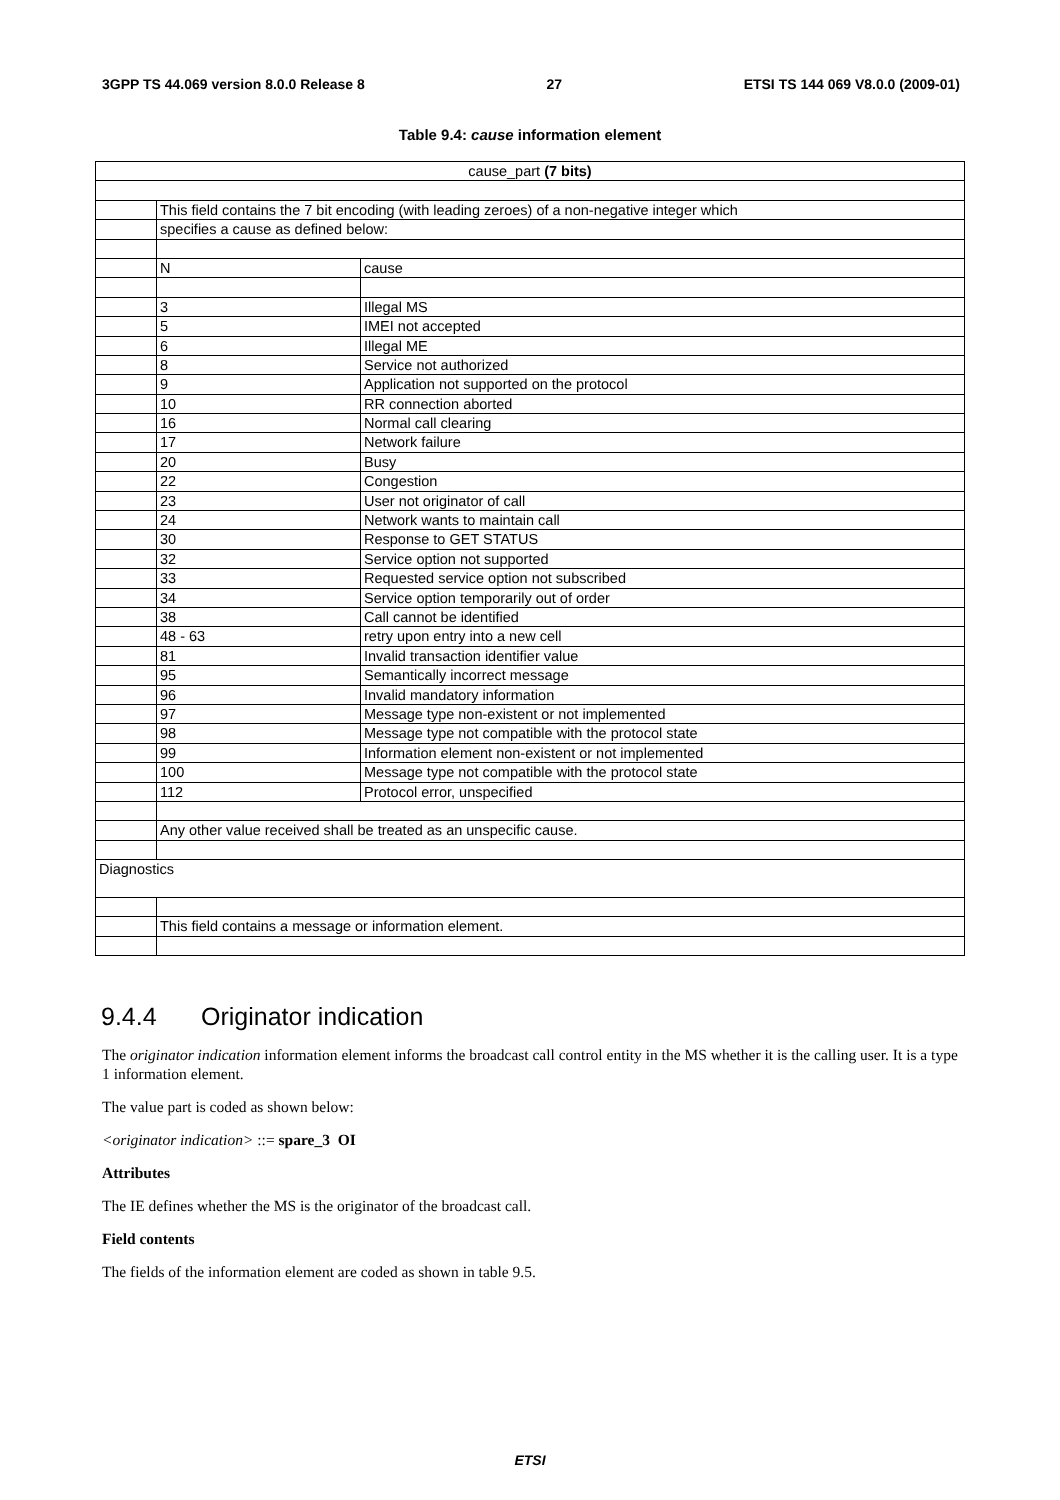3GPP TS 44.069 version 8.0.0 Release 8 27 ETSI TS 144 069 V8.0.0 (2009-01)
Table 9.4: cause information element
| cause_part (7 bits) | | |
| | This field contains the 7 bit encoding (with leading zeroes) of a non-negative integer which | |
| | specifies a cause as defined below: | |
| | N | cause |
| | 3 | Illegal MS |
| | 5 | IMEI not accepted |
| | 6 | Illegal ME |
| | 8 | Service not authorized |
| | 9 | Application not supported on the protocol |
| | 10 | RR connection aborted |
| | 16 | Normal call clearing |
| | 17 | Network failure |
| | 20 | Busy |
| | 22 | Congestion |
| | 23 | User not originator of call |
| | 24 | Network wants to maintain call |
| | 30 | Response to GET STATUS |
| | 32 | Service option not supported |
| | 33 | Requested service option not subscribed |
| | 34 | Service option temporarily out of order |
| | 38 | Call cannot be identified |
| | 48 - 63 | retry upon entry into a new cell |
| | 81 | Invalid transaction identifier value |
| | 95 | Semantically incorrect message |
| | 96 | Invalid mandatory information |
| | 97 | Message type non-existent or not implemented |
| | 98 | Message type not compatible with the protocol state |
| | 99 | Information element non-existent or not implemented |
| | 100 | Message type not compatible with the protocol state |
| | 112 | Protocol error, unspecified |
| | Any other value received shall be treated as an unspecific cause. | |
| Diagnostics | | |
| | This field contains a message or information element. | |
9.4.4 Originator indication
The originator indication information element informs the broadcast call control entity in the MS whether it is the calling user. It is a type 1 information element.
The value part is coded as shown below:
<originator indication> ::= spare_3 OI
Attributes
The IE defines whether the MS is the originator of the broadcast call.
Field contents
The fields of the information element are coded as shown in table 9.5.
ETSI